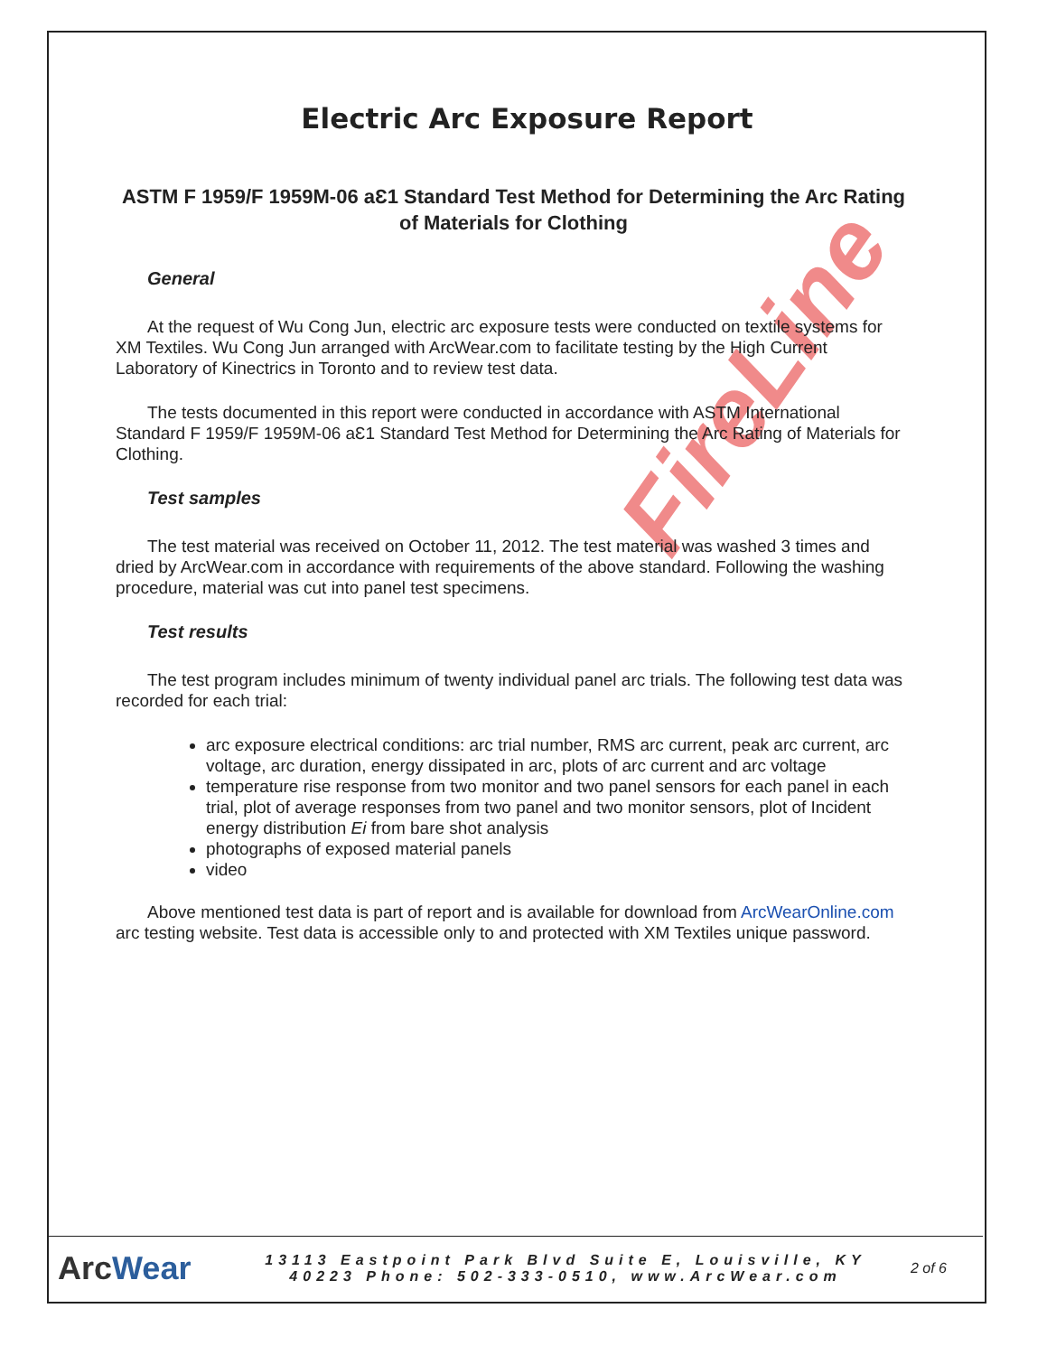FireLine
Electric Arc Exposure Report
ASTM F 1959/F 1959M-06 aƐ1 Standard Test Method for Determining the Arc Rating of Materials for Clothing
General
At the request of Wu Cong Jun, electric arc exposure tests were conducted on textile systems for XM Textiles. Wu Cong Jun arranged with ArcWear.com to facilitate testing by the High Current Laboratory of Kinectrics in Toronto and to review test data.
The tests documented in this report were conducted in accordance with ASTM International Standard F 1959/F 1959M-06 aƐ1 Standard Test Method for Determining the Arc Rating of Materials for Clothing.
Test samples
The test material was received on October 11, 2012. The test material was washed 3 times and dried by ArcWear.com in accordance with requirements of the above standard. Following the washing procedure, material was cut into panel test specimens.
Test results
The test program includes minimum of twenty individual panel arc trials. The following test data was recorded for each trial:
arc exposure electrical conditions: arc trial number, RMS arc current, peak arc current, arc voltage, arc duration, energy dissipated in arc, plots of arc current and arc voltage
temperature rise response from two monitor and two panel sensors for each panel in each trial, plot of average responses from two panel and two monitor sensors, plot of Incident energy distribution Ei from bare shot analysis
photographs of exposed material panels
video
Above mentioned test data is part of report and is available for download from ArcWearOnline.com arc testing website. Test data is accessible only to and protected with XM Textiles unique password.
ArcWear
13113 Eastpoint Park Blvd Suite E, Louisville, KY
40223 Phone: 502-333-0510, www.ArcWear.com
2 of 6